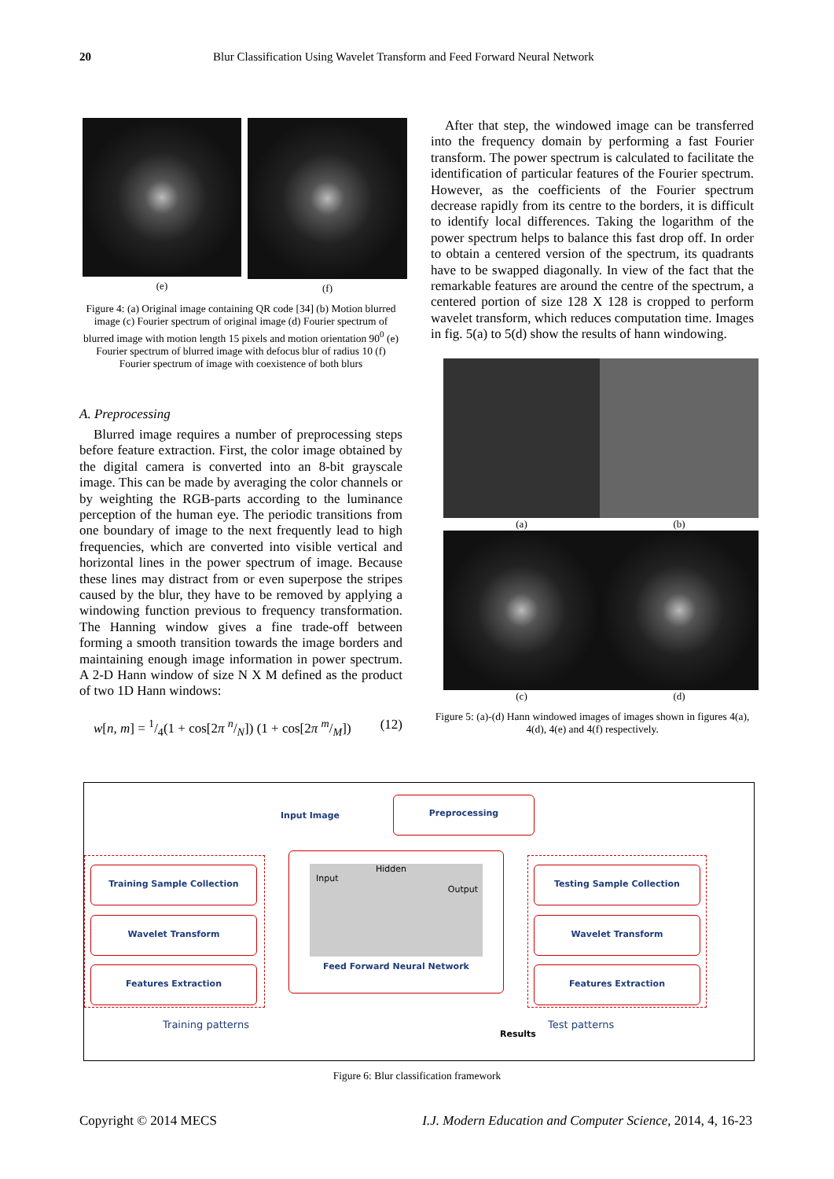20 Blur Classification Using Wavelet Transform and Feed Forward Neural Network
(e) (f)
Figure 4: (a) Original image containing QR code [34] (b) Motion blurred image (c) Fourier spectrum of original image (d) Fourier spectrum of blurred image with motion length 15 pixels and motion orientation 90<sup>0</sup> (e) Fourier spectrum of blurred image with defocus blur of radius 10 (f) Fourier spectrum of image with coexistence of both blurs
A. Preprocessing
Blurred image requires a number of preprocessing steps before feature extraction. First, the color image obtained by the digital camera is converted into an 8-bit grayscale image. This can be made by averaging the color channels or by weighting the RGB-parts according to the luminance perception of the human eye. The periodic transitions from one boundary of image to the next frequently lead to high frequencies, which are converted into visible vertical and horizontal lines in the power spectrum of image. Because these lines may distract from or even superpose the stripes caused by the blur, they have to be removed by applying a windowing function previous to frequency transformation. The Hanning window gives a fine trade-off between forming a smooth transition towards the image borders and maintaining enough image information in power spectrum. A 2-D Hann window of size N X M defined as the product of two 1D Hann windows:
w[n, m] = 1/4(1 + cos[2π n/N]) (1 + cos[2π m/M]) (12)
After that step, the windowed image can be transferred into the frequency domain by performing a fast Fourier transform. The power spectrum is calculated to facilitate the identification of particular features of the Fourier spectrum. However, as the coefficients of the Fourier spectrum decrease rapidly from its centre to the borders, it is difficult to identify local differences. Taking the logarithm of the power spectrum helps to balance this fast drop off. In order to obtain a centered version of the spectrum, its quadrants have to be swapped diagonally. In view of the fact that the remarkable features are around the centre of the spectrum, a centered portion of size 128 X 128 is cropped to perform wavelet transform, which reduces computation time. Images in fig. 5(a) to 5(d) show the results of hann windowing.
(a)
(b)
(c)
(d)
Figure 5: (a)-(d) Hann windowed images of images shown in figures 4(a), 4(d), 4(e) and 4(f) respectively.
Input Image
Preprocessing
Training Sample Collection
Wavelet Transform
Features Extraction
Input
Hidden
Output
Feed Forward Neural Network
Testing Sample Collection
Wavelet Transform
Features Extraction
Training patterns
Results
Test patterns
Figure 6: Blur classification framework
Copyright © 2014 MECS I.J. Modern Education and Computer Science, 2014, 4, 16-23